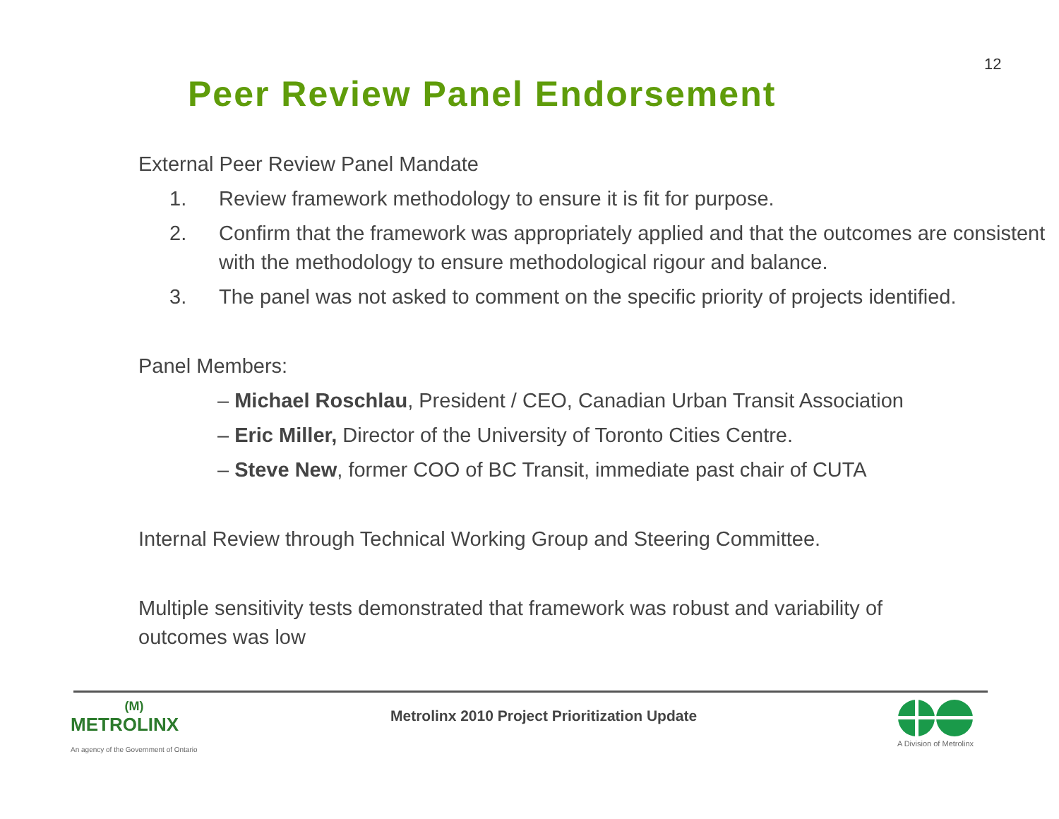12
Peer Review Panel Endorsement
External Peer Review Panel Mandate
1. Review framework methodology to ensure it is fit for purpose.
2. Confirm that the framework was appropriately applied and that the outcomes are consistent with the methodology to ensure methodological rigour and balance.
3. The panel was not asked to comment on the specific priority of projects identified.
Panel Members:
– Michael Roschlau, President / CEO, Canadian Urban Transit Association
– Eric Miller, Director of the University of Toronto Cities Centre.
– Steve New, former COO of BC Transit, immediate past chair of CUTA
Internal Review through Technical Working Group and Steering Committee.
Multiple sensitivity tests demonstrated that framework was robust and variability of outcomes was low
(M)
METROLINX
An agency of the Government of Ontario
Metrolinx 2010 Project Prioritization Update
A Division of Metrolinx